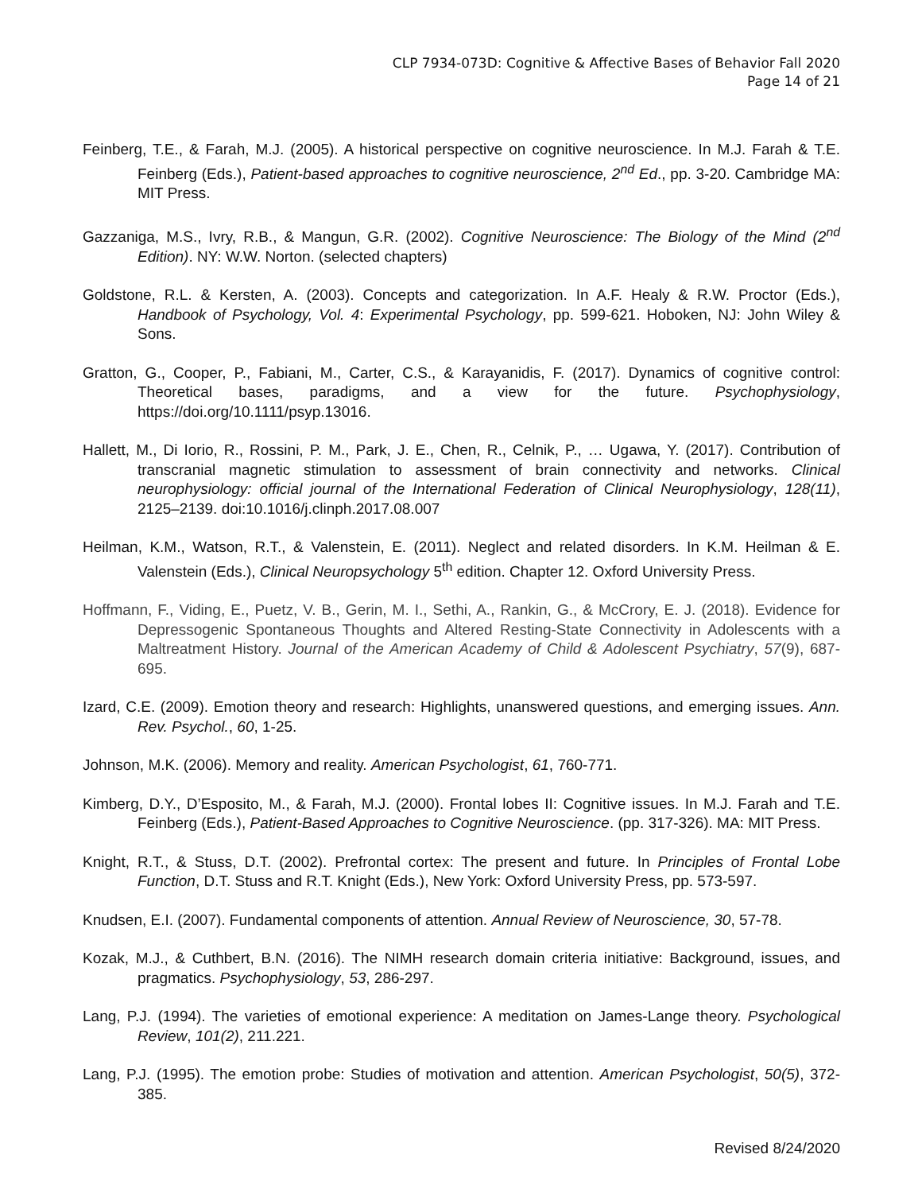CLP 7934-073D: Cognitive & Affective Bases of Behavior Fall 2020
Page 14 of 21
Feinberg, T.E., & Farah, M.J. (2005). A historical perspective on cognitive neuroscience. In M.J. Farah & T.E. Feinberg (Eds.), Patient-based approaches to cognitive neuroscience, 2<sup>nd</sup> Ed., pp. 3-20. Cambridge MA: MIT Press.
Gazzaniga, M.S., Ivry, R.B., & Mangun, G.R. (2002). Cognitive Neuroscience: The Biology of the Mind (2<sup>nd</sup> Edition). NY: W.W. Norton. (selected chapters)
Goldstone, R.L. & Kersten, A. (2003). Concepts and categorization. In A.F. Healy & R.W. Proctor (Eds.), Handbook of Psychology, Vol. 4: Experimental Psychology, pp. 599-621. Hoboken, NJ: John Wiley & Sons.
Gratton, G., Cooper, P., Fabiani, M., Carter, C.S., & Karayanidis, F. (2017). Dynamics of cognitive control: Theoretical bases, paradigms, and a view for the future. Psychophysiology, https://doi.org/10.1111/psyp.13016.
Hallett, M., Di Iorio, R., Rossini, P. M., Park, J. E., Chen, R., Celnik, P., … Ugawa, Y. (2017). Contribution of transcranial magnetic stimulation to assessment of brain connectivity and networks. Clinical neurophysiology: official journal of the International Federation of Clinical Neurophysiology, 128(11), 2125–2139. doi:10.1016/j.clinph.2017.08.007
Heilman, K.M., Watson, R.T., & Valenstein, E. (2011). Neglect and related disorders. In K.M. Heilman & E. Valenstein (Eds.), Clinical Neuropsychology 5<sup>th</sup> edition. Chapter 12. Oxford University Press.
Hoffmann, F., Viding, E., Puetz, V. B., Gerin, M. I., Sethi, A., Rankin, G., & McCrory, E. J. (2018). Evidence for Depressogenic Spontaneous Thoughts and Altered Resting-State Connectivity in Adolescents with a Maltreatment History. Journal of the American Academy of Child & Adolescent Psychiatry, 57(9), 687-695.
Izard, C.E. (2009). Emotion theory and research: Highlights, unanswered questions, and emerging issues. Ann. Rev. Psychol., 60, 1-25.
Johnson, M.K. (2006). Memory and reality. American Psychologist, 61, 760-771.
Kimberg, D.Y., D’Esposito, M., & Farah, M.J. (2000). Frontal lobes II: Cognitive issues. In M.J. Farah and T.E. Feinberg (Eds.), Patient-Based Approaches to Cognitive Neuroscience. (pp. 317-326). MA: MIT Press.
Knight, R.T., & Stuss, D.T. (2002). Prefrontal cortex: The present and future. In Principles of Frontal Lobe Function, D.T. Stuss and R.T. Knight (Eds.), New York: Oxford University Press, pp. 573-597.
Knudsen, E.I. (2007). Fundamental components of attention. Annual Review of Neuroscience, 30, 57-78.
Kozak, M.J., & Cuthbert, B.N. (2016). The NIMH research domain criteria initiative: Background, issues, and pragmatics. Psychophysiology, 53, 286-297.
Lang, P.J. (1994). The varieties of emotional experience: A meditation on James-Lange theory. Psychological Review, 101(2), 211.221.
Lang, P.J. (1995). The emotion probe: Studies of motivation and attention. American Psychologist, 50(5), 372-385.
Revised 8/24/2020